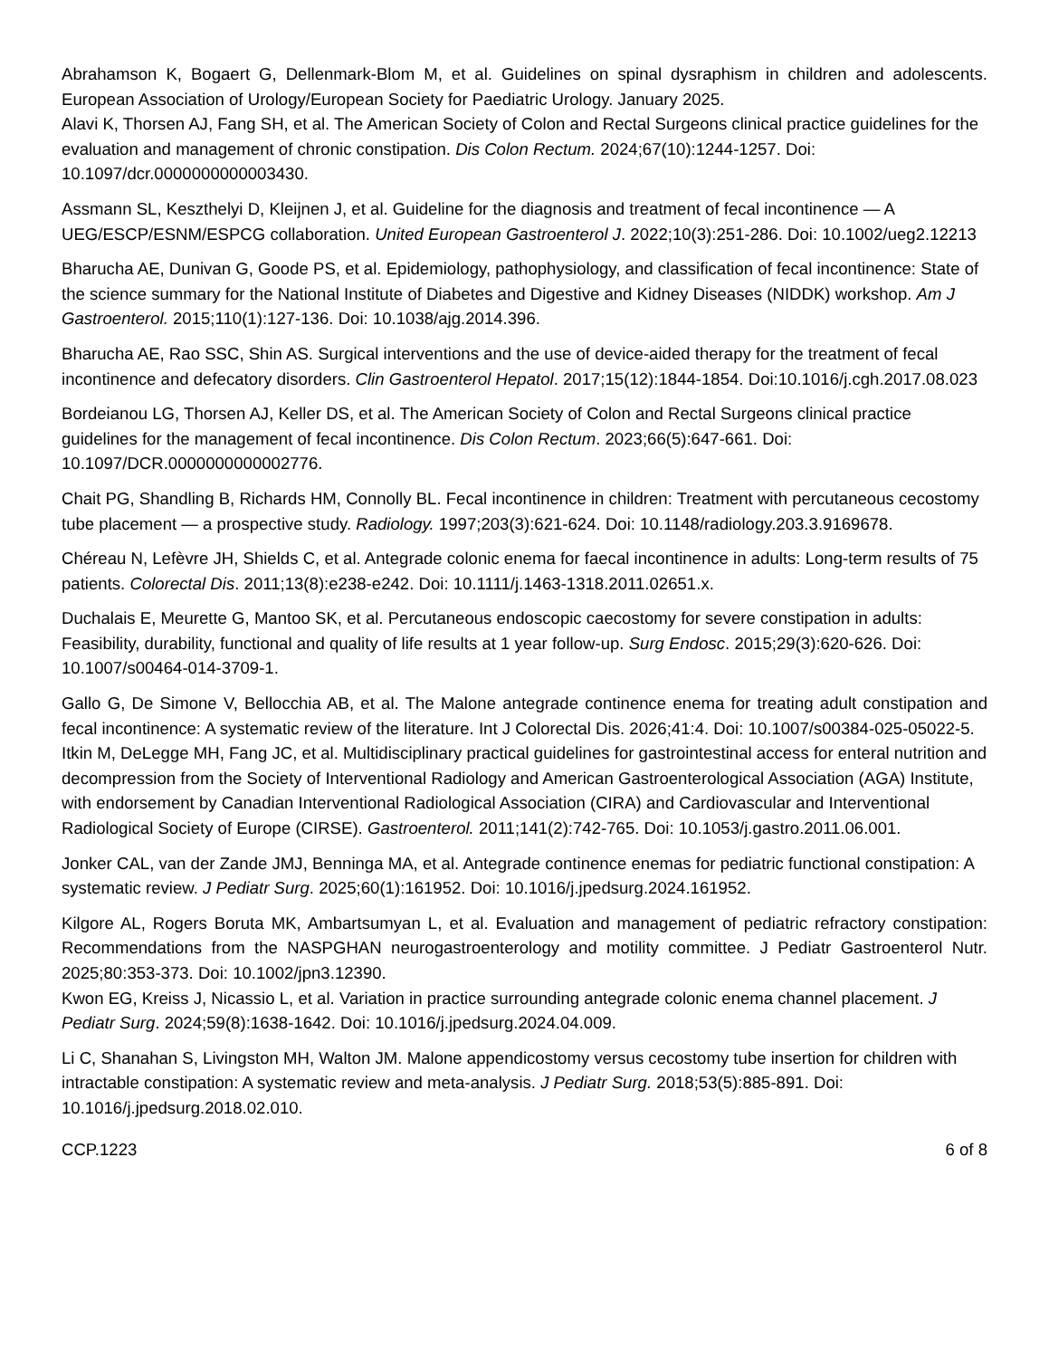Abrahamson K, Bogaert G, Dellenmark-Blom M, et al. Guidelines on spinal dysraphism in children and adolescents. European Association of Urology/European Society for Paediatric Urology. January 2025.
Alavi K, Thorsen AJ, Fang SH, et al. The American Society of Colon and Rectal Surgeons clinical practice guidelines for the evaluation and management of chronic constipation. Dis Colon Rectum. 2024;67(10):1244-1257. Doi: 10.1097/dcr.0000000000003430.
Assmann SL, Keszthelyi D, Kleijnen J, et al. Guideline for the diagnosis and treatment of fecal incontinence — A UEG/ESCP/ESNM/ESPCG collaboration. United European Gastroenterol J. 2022;10(3):251-286. Doi: 10.1002/ueg2.12213
Bharucha AE, Dunivan G, Goode PS, et al. Epidemiology, pathophysiology, and classification of fecal incontinence: State of the science summary for the National Institute of Diabetes and Digestive and Kidney Diseases (NIDDK) workshop. Am J Gastroenterol. 2015;110(1):127-136. Doi: 10.1038/ajg.2014.396.
Bharucha AE, Rao SSC, Shin AS. Surgical interventions and the use of device-aided therapy for the treatment of fecal incontinence and defecatory disorders. Clin Gastroenterol Hepatol. 2017;15(12):1844-1854. Doi:10.1016/j.cgh.2017.08.023
Bordeianou LG, Thorsen AJ, Keller DS, et al. The American Society of Colon and Rectal Surgeons clinical practice guidelines for the management of fecal incontinence. Dis Colon Rectum. 2023;66(5):647-661. Doi: 10.1097/DCR.0000000000002776.
Chait PG, Shandling B, Richards HM, Connolly BL. Fecal incontinence in children: Treatment with percutaneous cecostomy tube placement — a prospective study. Radiology. 1997;203(3):621-624. Doi: 10.1148/radiology.203.3.9169678.
Chéreau N, Lefèvre JH, Shields C, et al. Antegrade colonic enema for faecal incontinence in adults: Long-term results of 75 patients. Colorectal Dis. 2011;13(8):e238-e242. Doi: 10.1111/j.1463-1318.2011.02651.x.
Duchalais E, Meurette G, Mantoo SK, et al. Percutaneous endoscopic caecostomy for severe constipation in adults: Feasibility, durability, functional and quality of life results at 1 year follow-up. Surg Endosc. 2015;29(3):620-626. Doi: 10.1007/s00464-014-3709-1.
Gallo G, De Simone V, Bellocchia AB, et al. The Malone antegrade continence enema for treating adult constipation and fecal incontinence: A systematic review of the literature. Int J Colorectal Dis. 2026;41:4. Doi: 10.1007/s00384-025-05022-5.
Itkin M, DeLegge MH, Fang JC, et al. Multidisciplinary practical guidelines for gastrointestinal access for enteral nutrition and decompression from the Society of Interventional Radiology and American Gastroenterological Association (AGA) Institute, with endorsement by Canadian Interventional Radiological Association (CIRA) and Cardiovascular and Interventional Radiological Society of Europe (CIRSE). Gastroenterol. 2011;141(2):742-765. Doi: 10.1053/j.gastro.2011.06.001.
Jonker CAL, van der Zande JMJ, Benninga MA, et al. Antegrade continence enemas for pediatric functional constipation: A systematic review. J Pediatr Surg. 2025;60(1):161952. Doi: 10.1016/j.jpedsurg.2024.161952.
Kilgore AL, Rogers Boruta MK, Ambartsumyan L, et al. Evaluation and management of pediatric refractory constipation: Recommendations from the NASPGHAN neurogastroenterology and motility committee. J Pediatr Gastroenterol Nutr. 2025;80:353-373. Doi: 10.1002/jpn3.12390.
Kwon EG, Kreiss J, Nicassio L, et al. Variation in practice surrounding antegrade colonic enema channel placement. J Pediatr Surg. 2024;59(8):1638-1642. Doi: 10.1016/j.jpedsurg.2024.04.009.
Li C, Shanahan S, Livingston MH, Walton JM. Malone appendicostomy versus cecostomy tube insertion for children with intractable constipation: A systematic review and meta-analysis. J Pediatr Surg. 2018;53(5):885-891. Doi: 10.1016/j.jpedsurg.2018.02.010.
CCP.1223 6 of 8